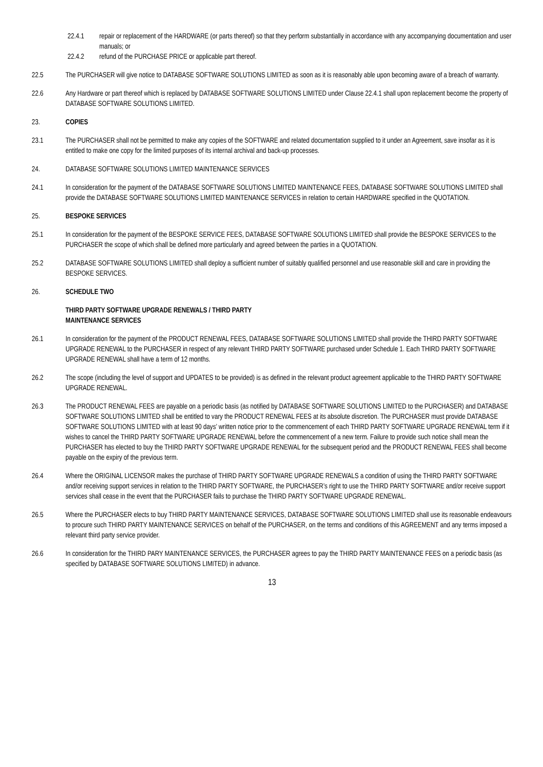22.4.1 repair or replacement of the HARDWARE (or parts thereof) so that they perform substantially in accordance with any accompanying documentation and user manuals; or
22.4.2 refund of the PURCHASE PRICE or applicable part thereof.
22.5 The PURCHASER will give notice to DATABASE SOFTWARE SOLUTIONS LIMITED as soon as it is reasonably able upon becoming aware of a breach of warranty.
22.6 Any Hardware or part thereof which is replaced by DATABASE SOFTWARE SOLUTIONS LIMITED under Clause 22.4.1 shall upon replacement become the property of DATABASE SOFTWARE SOLUTIONS LIMITED.
23. COPIES
23.1 The PURCHASER shall not be permitted to make any copies of the SOFTWARE and related documentation supplied to it under an Agreement, save insofar as it is entitled to make one copy for the limited purposes of its internal archival and back-up processes.
24. DATABASE SOFTWARE SOLUTIONS LIMITED MAINTENANCE SERVICES
24.1 In consideration for the payment of the DATABASE SOFTWARE SOLUTIONS LIMITED MAINTENANCE FEES, DATABASE SOFTWARE SOLUTIONS LIMITED shall provide the DATABASE SOFTWARE SOLUTIONS LIMITED MAINTENANCE SERVICES in relation to certain HARDWARE specified in the QUOTATION.
25. BESPOKE SERVICES
25.1 In consideration for the payment of the BESPOKE SERVICE FEES, DATABASE SOFTWARE SOLUTIONS LIMITED shall provide the BESPOKE SERVICES to the PURCHASER the scope of which shall be defined more particularly and agreed between the parties in a QUOTATION.
25.2 DATABASE SOFTWARE SOLUTIONS LIMITED shall deploy a sufficient number of suitably qualified personnel and use reasonable skill and care in providing the BESPOKE SERVICES.
26. SCHEDULE TWO
THIRD PARTY SOFTWARE UPGRADE RENEWALS / THIRD PARTY
MAINTENANCE SERVICES
26.1 In consideration for the payment of the PRODUCT RENEWAL FEES, DATABASE SOFTWARE SOLUTIONS LIMITED shall provide the THIRD PARTY SOFTWARE UPGRADE RENEWAL to the PURCHASER in respect of any relevant THIRD PARTY SOFTWARE purchased under Schedule 1. Each THIRD PARTY SOFTWARE UPGRADE RENEWAL shall have a term of 12 months.
26.2 The scope (including the level of support and UPDATES to be provided) is as defined in the relevant product agreement applicable to the THIRD PARTY SOFTWARE UPGRADE RENEWAL.
26.3 The PRODUCT RENEWAL FEES are payable on a periodic basis (as notified by DATABASE SOFTWARE SOLUTIONS LIMITED to the PURCHASER) and DATABASE SOFTWARE SOLUTIONS LIMITED shall be entitled to vary the PRODUCT RENEWAL FEES at its absolute discretion. The PURCHASER must provide DATABASE SOFTWARE SOLUTIONS LIMITED with at least 90 days’ written notice prior to the commencement of each THIRD PARTY SOFTWARE UPGRADE RENEWAL term if it wishes to cancel the THIRD PARTY SOFTWARE UPGRADE RENEWAL before the commencement of a new term. Failure to provide such notice shall mean the PURCHASER has elected to buy the THIRD PARTY SOFTWARE UPGRADE RENEWAL for the subsequent period and the PRODUCT RENEWAL FEES shall become payable on the expiry of the previous term.
26.4 Where the ORIGINAL LICENSOR makes the purchase of THIRD PARTY SOFTWARE UPGRADE RENEWALS a condition of using the THIRD PARTY SOFTWARE and/or receiving support services in relation to the THIRD PARTY SOFTWARE, the PURCHASER’s right to use the THIRD PARTY SOFTWARE and/or receive support services shall cease in the event that the PURCHASER fails to purchase the THIRD PARTY SOFTWARE UPGRADE RENEWAL.
26.5 Where the PURCHASER elects to buy THIRD PARTY MAINTENANCE SERVICES, DATABASE SOFTWARE SOLUTIONS LIMITED shall use its reasonable endeavours to procure such THIRD PARTY MAINTENANCE SERVICES on behalf of the PURCHASER, on the terms and conditions of this AGREEMENT and any terms imposed a relevant third party service provider.
26.6 In consideration for the THIRD PARY MAINTENANCE SERVICES, the PURCHASER agrees to pay the THIRD PARTY MAINTENANCE FEES on a periodic basis (as specified by DATABASE SOFTWARE SOLUTIONS LIMITED) in advance.
13